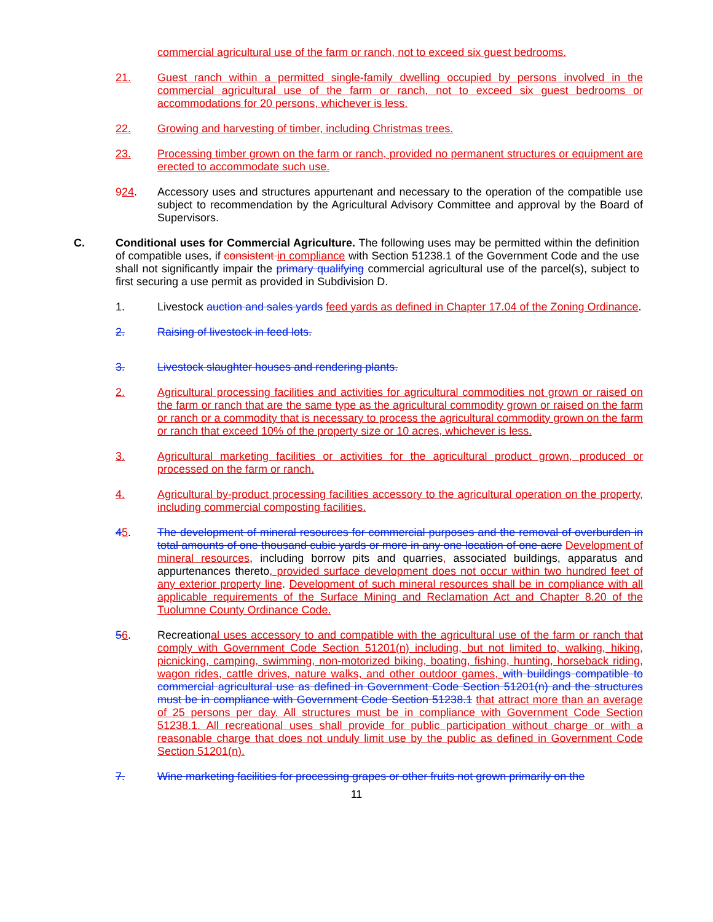commercial agricultural use of the farm or ranch, not to exceed six guest bedrooms.
21. Guest ranch within a permitted single-family dwelling occupied by persons involved in the commercial agricultural use of the farm or ranch, not to exceed six guest bedrooms or accommodations for 20 persons, whichever is less.
22. Growing and harvesting of timber, including Christmas trees.
23. Processing timber grown on the farm or ranch, provided no permanent structures or equipment are erected to accommodate such use.
924. Accessory uses and structures appurtenant and necessary to the operation of the compatible use subject to recommendation by the Agricultural Advisory Committee and approval by the Board of Supervisors.
C. Conditional uses for Commercial Agriculture. The following uses may be permitted within the definition of compatible uses, if consistent in compliance with Section 51238.1 of the Government Code and the use shall not significantly impair the primary qualifying commercial agricultural use of the parcel(s), subject to first securing a use permit as provided in Subdivision D.
1. Livestock auction and sales yards feed yards as defined in Chapter 17.04 of the Zoning Ordinance.
2. Raising of livestock in feed lots.
3. Livestock slaughter houses and rendering plants.
2. Agricultural processing facilities and activities for agricultural commodities not grown or raised on the farm or ranch that are the same type as the agricultural commodity grown or raised on the farm or ranch or a commodity that is necessary to process the agricultural commodity grown on the farm or ranch that exceed 10% of the property size or 10 acres, whichever is less.
3. Agricultural marketing facilities or activities for the agricultural product grown, produced or processed on the farm or ranch.
4. Agricultural by-product processing facilities accessory to the agricultural operation on the property, including commercial composting facilities.
45. The development of mineral resources for commercial purposes and the removal of overburden in total amounts of one thousand cubic yards or more in any one location of one acre Development of mineral resources, including borrow pits and quarries, associated buildings, apparatus and appurtenances thereto, provided surface development does not occur within two hundred feet of any exterior property line. Development of such mineral resources shall be in compliance with all applicable requirements of the Surface Mining and Reclamation Act and Chapter 8.20 of the Tuolumne County Ordinance Code.
56. Recreational uses accessory to and compatible with the agricultural use of the farm or ranch that comply with Government Code Section 51201(n) including, but not limited to, walking, hiking, picnicking, camping, swimming, non-motorized biking, boating, fishing, hunting, horseback riding, wagon rides, cattle drives, nature walks, and other outdoor games, with buildings compatible to commercial agricultural use as defined in Government Code Section 51201(n) and the structures must be in compliance with Government Code Section 51238.1 that attract more than an average of 25 persons per day. All structures must be in compliance with Government Code Section 51238.1. All recreational uses shall provide for public participation without charge or with a reasonable charge that does not unduly limit use by the public as defined in Government Code Section 51201(n).
7. Wine marketing facilities for processing grapes or other fruits not grown primarily on the
11